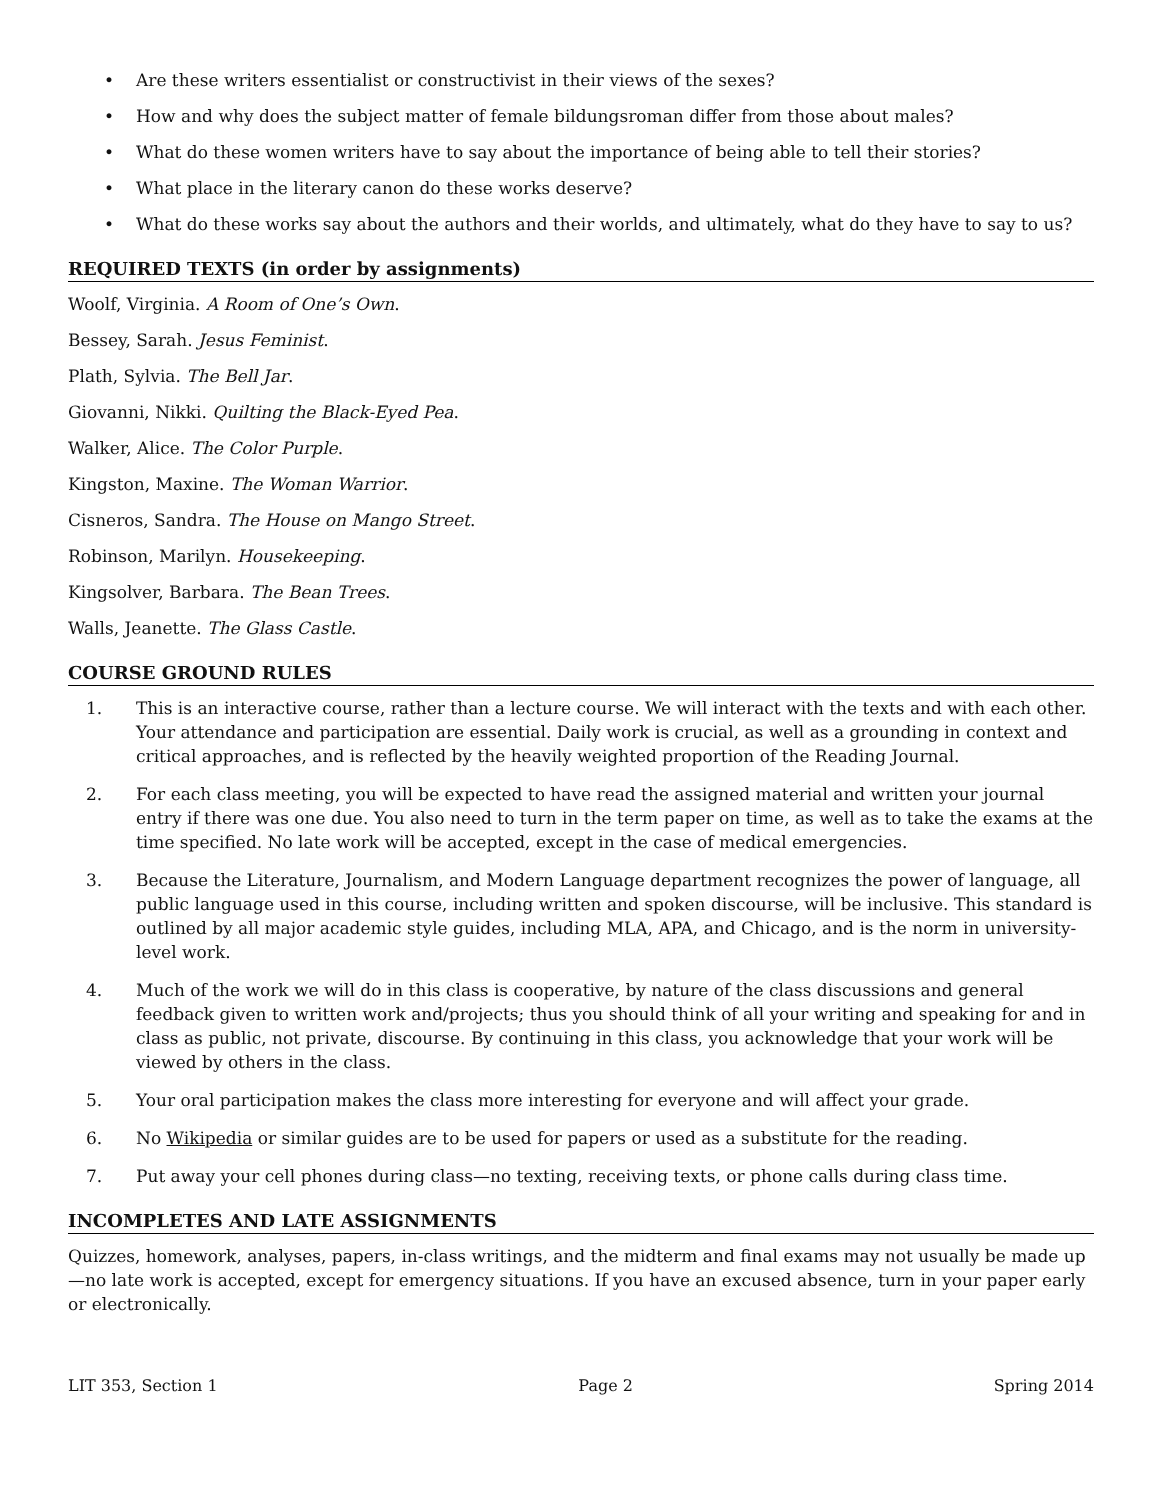• Are these writers essentialist or constructivist in their views of the sexes?
• How and why does the subject matter of female bildungsroman differ from those about males?
• What do these women writers have to say about the importance of being able to tell their stories?
• What place in the literary canon do these works deserve?
• What do these works say about the authors and their worlds, and ultimately, what do they have to say to us?
REQUIRED TEXTS (in order by assignments)
Woolf, Virginia. A Room of One’s Own.
Bessey, Sarah. Jesus Feminist.
Plath, Sylvia. The Bell Jar.
Giovanni, Nikki. Quilting the Black-Eyed Pea.
Walker, Alice. The Color Purple.
Kingston, Maxine. The Woman Warrior.
Cisneros, Sandra. The House on Mango Street.
Robinson, Marilyn. Housekeeping.
Kingsolver, Barbara. The Bean Trees.
Walls, Jeanette. The Glass Castle.
COURSE GROUND RULES
1. This is an interactive course, rather than a lecture course. We will interact with the texts and with each other. Your attendance and participation are essential. Daily work is crucial, as well as a grounding in context and critical approaches, and is reflected by the heavily weighted proportion of the Reading Journal.
2. For each class meeting, you will be expected to have read the assigned material and written your journal entry if there was one due. You also need to turn in the term paper on time, as well as to take the exams at the time specified. No late work will be accepted, except in the case of medical emergencies.
3. Because the Literature, Journalism, and Modern Language department recognizes the power of language, all public language used in this course, including written and spoken discourse, will be inclusive. This standard is outlined by all major academic style guides, including MLA, APA, and Chicago, and is the norm in university-level work.
4. Much of the work we will do in this class is cooperative, by nature of the class discussions and general feedback given to written work and/projects; thus you should think of all your writing and speaking for and in class as public, not private, discourse. By continuing in this class, you acknowledge that your work will be viewed by others in the class.
5. Your oral participation makes the class more interesting for everyone and will affect your grade.
6. No Wikipedia or similar guides are to be used for papers or used as a substitute for the reading.
7. Put away your cell phones during class—no texting, receiving texts, or phone calls during class time.
INCOMPLETES AND LATE ASSIGNMENTS
Quizzes, homework, analyses, papers, in-class writings, and the midterm and final exams may not usually be made up—no late work is accepted, except for emergency situations. If you have an excused absence, turn in your paper early or electronically.
LIT 353, Section 1 Page 2 Spring 2014